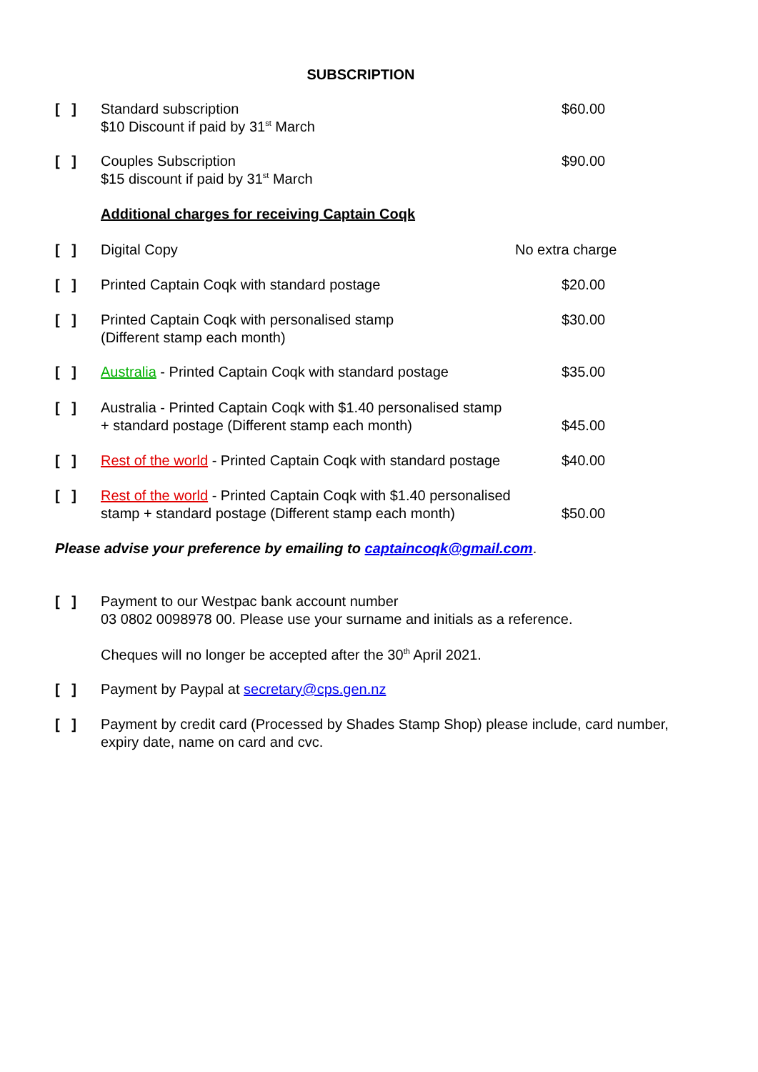SUBSCRIPTION
[ ] Standard subscription
$10 Discount if paid by 31<sup>st</sup> March
$60.00
[ ] Couples Subscription
$15 discount if paid by 31<sup>st</sup> March
$90.00
Additional charges for receiving Captain Coqk
[ ] Digital Copy No extra charge
[ ] Printed Captain Coqk with standard postage $20.00
[ ] Printed Captain Coqk with personalised stamp
(Different stamp each month)
$30.00
[ ] Australia - Printed Captain Coqk with standard postage
$35.00
[ ] Australia - Printed Captain Coqk with $1.40 personalised stamp
+ standard postage (Different stamp each month)
$45.00
[ ] Rest of the world - Printed Captain Coqk with standard postage
$40.00
[ ] Rest of the world - Printed Captain Coqk with $1.40 personalised
stamp + standard postage (Different stamp each month)
$50.00
Please advise your preference by emailing to captaincoqk@gmail.com.
[ ] Payment to our Westpac bank account number
03 0802 0098978 00. Please use your surname and initials as a reference.
Cheques will no longer be accepted after the 30<sup>th</sup> April 2021.
[ ] Payment by Paypal at secretary@cps.gen.nz
[ ] Payment by credit card (Processed by Shades Stamp Shop) please include, card number, expiry date, name on card and cvc.